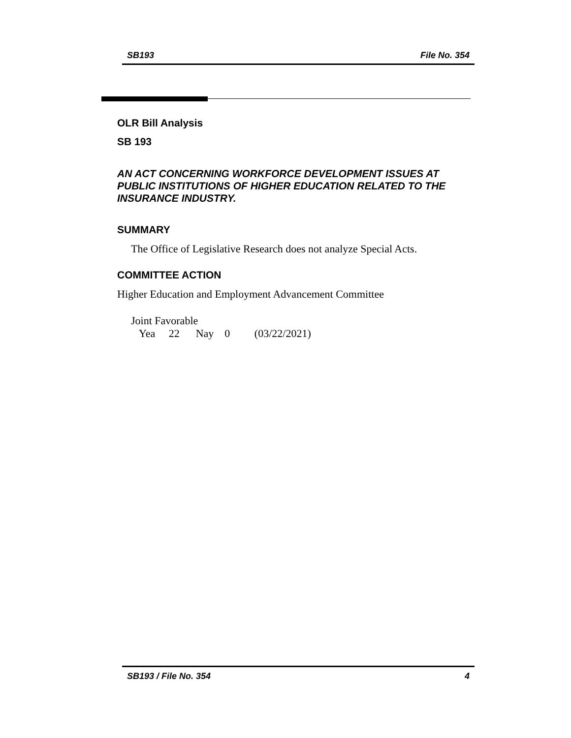SB193 File No. 354
OLR Bill Analysis
SB 193
AN ACT CONCERNING WORKFORCE DEVELOPMENT ISSUES AT PUBLIC INSTITUTIONS OF HIGHER EDUCATION RELATED TO THE INSURANCE INDUSTRY.
SUMMARY
The Office of Legislative Research does not analyze Special Acts.
COMMITTEE ACTION
Higher Education and Employment Advancement Committee
Joint Favorable
Yea 22 Nay 0 (03/22/2021)
SB193 / File No. 354 4